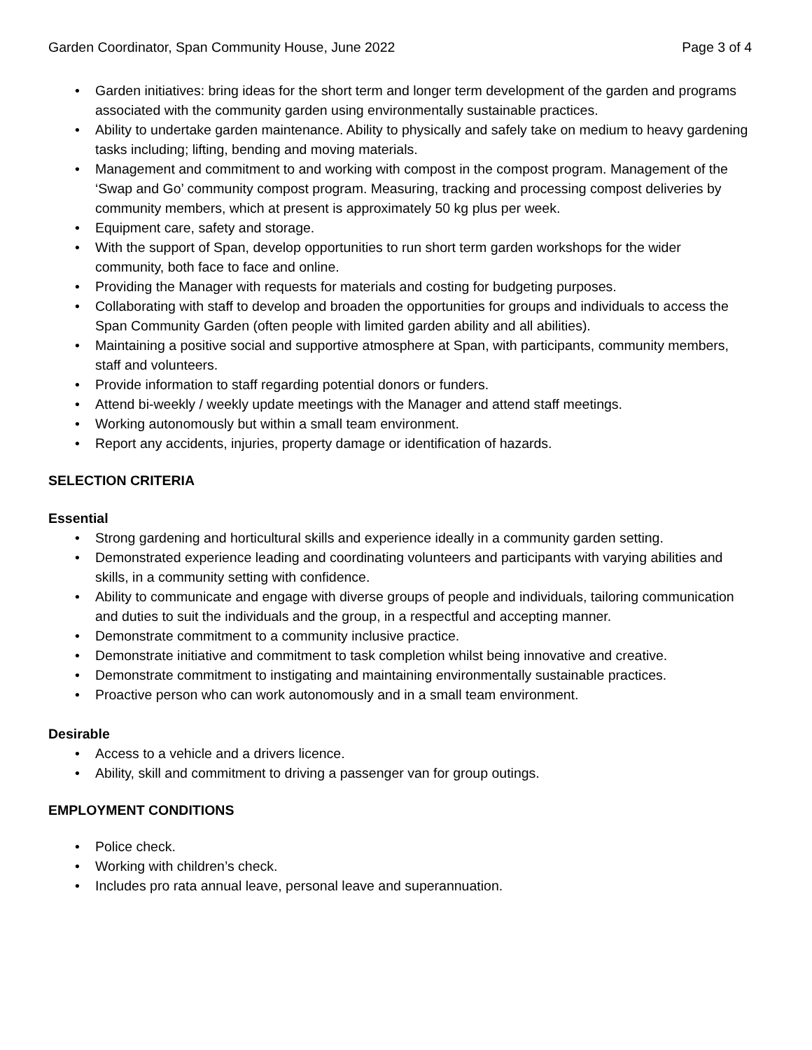Garden Coordinator, Span Community House, June 2022 Page 3 of 4
• Garden initiatives: bring ideas for the short term and longer term development of the garden and programs associated with the community garden using environmentally sustainable practices.
• Ability to undertake garden maintenance. Ability to physically and safely take on medium to heavy gardening tasks including; lifting, bending and moving materials.
• Management and commitment to and working with compost in the compost program. Management of the ‘Swap and Go’ community compost program. Measuring, tracking and processing compost deliveries by community members, which at present is approximately 50 kg plus per week.
• Equipment care, safety and storage.
• With the support of Span, develop opportunities to run short term garden workshops for the wider community, both face to face and online.
• Providing the Manager with requests for materials and costing for budgeting purposes.
• Collaborating with staff to develop and broaden the opportunities for groups and individuals to access the Span Community Garden (often people with limited garden ability and all abilities).
• Maintaining a positive social and supportive atmosphere at Span, with participants, community members, staff and volunteers.
• Provide information to staff regarding potential donors or funders.
• Attend bi-weekly / weekly update meetings with the Manager and attend staff meetings.
• Working autonomously but within a small team environment.
• Report any accidents, injuries, property damage or identification of hazards.
SELECTION CRITERIA
Essential
• Strong gardening and horticultural skills and experience ideally in a community garden setting.
• Demonstrated experience leading and coordinating volunteers and participants with varying abilities and skills, in a community setting with confidence.
• Ability to communicate and engage with diverse groups of people and individuals, tailoring communication and duties to suit the individuals and the group, in a respectful and accepting manner.
• Demonstrate commitment to a community inclusive practice.
• Demonstrate initiative and commitment to task completion whilst being innovative and creative.
• Demonstrate commitment to instigating and maintaining environmentally sustainable practices.
• Proactive person who can work autonomously and in a small team environment.
Desirable
• Access to a vehicle and a drivers licence.
• Ability, skill and commitment to driving a passenger van for group outings.
EMPLOYMENT CONDITIONS
• Police check.
• Working with children’s check.
• Includes pro rata annual leave, personal leave and superannuation.